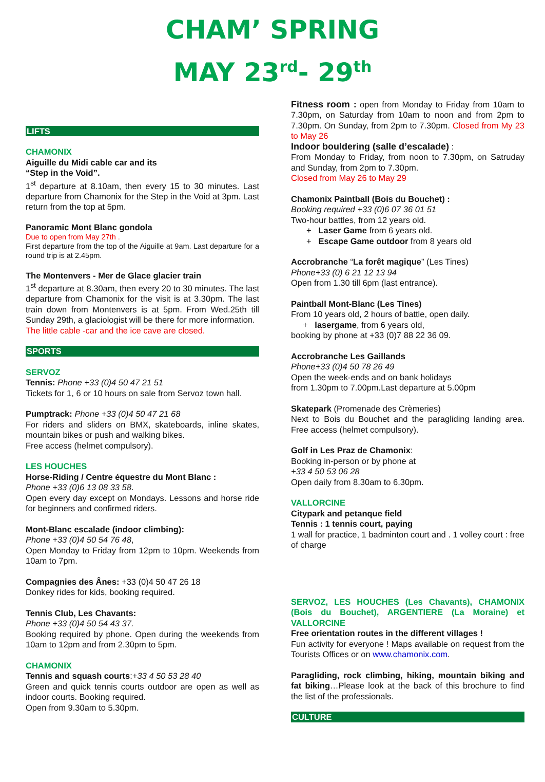CHAM’ SPRING
MAY 23<sup>rd</sup>- 29<sup>th</sup>
LIFTS
CHAMONIX
Aiguille du Midi cable car and its
“Step in the Void”.
1<sup>st</sup> departure at 8.10am, then every 15 to 30 minutes. Last departure from Chamonix for the Step in the Void at 3pm. Last return from the top at 5pm.
Panoramic Mont Blanc gondola
Due to open from May 27th .
First departure from the top of the Aiguille at 9am. Last departure for a round trip is at 2.45pm.
The Montenvers - Mer de Glace glacier train
1<sup>st</sup> departure at 8.30am, then every 20 to 30 minutes. The last departure from Chamonix for the visit is at 3.30pm. The last train down from Montenvers is at 5pm. From Wed.25th till Sunday 29th, a glaciologist will be there for more information.
The little cable -car and the ice cave are closed.
SPORTS
SERVOZ
Tennis: Phone +33 (0)4 50 47 21 51
Tickets for 1, 6 or 10 hours on sale from Servoz town hall.
Pumptrack: Phone +33 (0)4 50 47 21 68
For riders and sliders on BMX, skateboards, inline skates, mountain bikes or push and walking bikes.
Free access (helmet compulsory).
LES HOUCHES
Horse-Riding / Centre équestre du Mont Blanc :
Phone +33 (0)6 13 08 33 58.
Open every day except on Mondays. Lessons and horse ride for beginners and confirmed riders.
Mont-Blanc escalade (indoor climbing):
Phone +33 (0)4 50 54 76 48,
Open Monday to Friday from 12pm to 10pm. Weekends from 10am to 7pm.
Compagnies des Ânes: +33 (0)4 50 47 26 18
Donkey rides for kids, booking required.
Tennis Club, Les Chavants:
Phone +33 (0)4 50 54 43 37.
Booking required by phone. Open during the weekends from 10am to 12pm and from 2.30pm to 5pm.
CHAMONIX
Tennis and squash courts:+33 4 50 53 28 40
Green and quick tennis courts outdoor are open as well as indoor courts. Booking required.
Open from 9.30am to 5.30pm.
Fitness room : open from Monday to Friday from 10am to 7.30pm, on Saturday from 10am to noon and from 2pm to 7.30pm. On Sunday, from 2pm to 7.30pm. Closed from My 23 to May 26
Indoor bouldering (salle d’escalade) :
From Monday to Friday, from noon to 7.30pm, on Satruday and Sunday, from 2pm to 7.30pm.
Closed from May 26 to May 29
Chamonix Paintball (Bois du Bouchet) :
Booking required +33 (0)6 07 36 01 51
Two-hour battles, from 12 years old.
+ Laser Game from 6 years old.
+ Escape Game outdoor from 8 years old
Accrobranche “La forêt magique” (Les Tines)
Phone+33 (0) 6 21 12 13 94
Open from 1.30 till 6pm (last entrance).
Paintball Mont-Blanc (Les Tines)
From 10 years old, 2 hours of battle, open daily.
+ lasergame, from 6 years old,
booking by phone at +33 (0)7 88 22 36 09.
Accrobranche Les Gaillands
Phone+33 (0)4 50 78 26 49
Open the week-ends and on bank holidays
from 1.30pm to 7.00pm.Last departure at 5.00pm
Skatepark (Promenade des Crèmeries)
Next to Bois du Bouchet and the paragliding landing area. Free access (helmet compulsory).
Golf in Les Praz de Chamonix:
Booking in-person or by phone at
+33 4 50 53 06 28
Open daily from 8.30am to 6.30pm.
VALLORCINE
Citypark and petanque field
Tennis : 1 tennis court, paying
1 wall for practice, 1 badminton court and . 1 volley court : free of charge
SERVOZ, LES HOUCHES (Les Chavants), CHAMONIX (Bois du Bouchet), ARGENTIERE (La Moraine) et VALLORCINE
Free orientation routes in the different villages !
Fun activity for everyone ! Maps available on request from the Tourists Offices or on www.chamonix.com.
Paragliding, rock climbing, hiking, mountain biking and fat biking…Please look at the back of this brochure to find the list of the professionals.
CULTURE